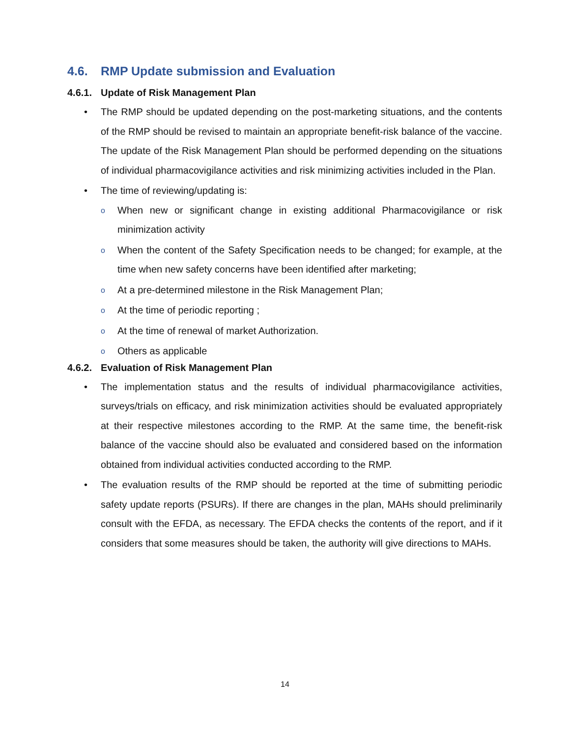4.6. RMP Update submission and Evaluation
4.6.1. Update of Risk Management Plan
• The RMP should be updated depending on the post-marketing situations, and the contents of the RMP should be revised to maintain an appropriate benefit-risk balance of the vaccine. The update of the Risk Management Plan should be performed depending on the situations of individual pharmacovigilance activities and risk minimizing activities included in the Plan.
• The time of reviewing/updating is:
o When new or significant change in existing additional Pharmacovigilance or risk minimization activity
o When the content of the Safety Specification needs to be changed; for example, at the time when new safety concerns have been identified after marketing;
o At a pre-determined milestone in the Risk Management Plan;
o At the time of periodic reporting ;
o At the time of renewal of market Authorization.
o Others as applicable
4.6.2. Evaluation of Risk Management Plan
• The implementation status and the results of individual pharmacovigilance activities, surveys/trials on efficacy, and risk minimization activities should be evaluated appropriately at their respective milestones according to the RMP. At the same time, the benefit-risk balance of the vaccine should also be evaluated and considered based on the information obtained from individual activities conducted according to the RMP.
• The evaluation results of the RMP should be reported at the time of submitting periodic safety update reports (PSURs). If there are changes in the plan, MAHs should preliminarily consult with the EFDA, as necessary. The EFDA checks the contents of the report, and if it considers that some measures should be taken, the authority will give directions to MAHs.
14